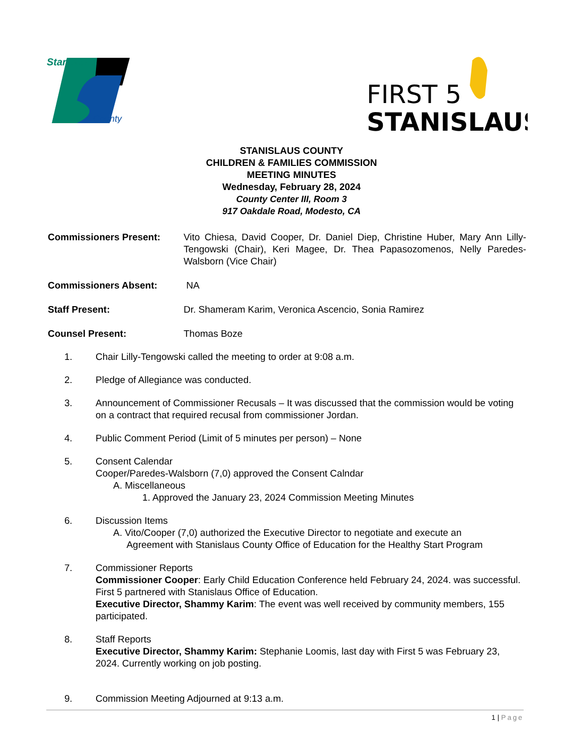Stanislaus
County
FIRST 5
STANISLAUS
STANISLAUS COUNTY
CHILDREN & FAMILIES COMMISSION
MEETING MINUTES
Wednesday, February 28, 2024
County Center III, Room 3
917 Oakdale Road, Modesto, CA
Commissioners Present: Vito Chiesa, David Cooper, Dr. Daniel Diep, Christine Huber, Mary Ann Lilly-Tengowski (Chair), Keri Magee, Dr. Thea Papasozomenos, Nelly Paredes-Walsborn (Vice Chair)
Commissioners Absent: NA
Staff Present: Dr. Shameram Karim, Veronica Ascencio, Sonia Ramirez
Counsel Present: Thomas Boze
1. Chair Lilly-Tengowski called the meeting to order at 9:08 a.m.
2. Pledge of Allegiance was conducted.
3. Announcement of Commissioner Recusals – It was discussed that the commission would be voting on a contract that required recusal from commissioner Jordan.
4. Public Comment Period (Limit of 5 minutes per person) – None
5. Consent Calendar
Cooper/Paredes-Walsborn (7,0) approved the Consent Calndar
A. Miscellaneous
1. Approved the January 23, 2024 Commission Meeting Minutes
6. Discussion Items
A. Vito/Cooper (7,0) authorized the Executive Director to negotiate and execute an
Agreement with Stanislaus County Office of Education for the Healthy Start Program
7. Commissioner Reports
Commissioner Cooper: Early Child Education Conference held February 24, 2024. was successful. First 5 partnered with Stanislaus Office of Education.
Executive Director, Shammy Karim: The event was well received by community members, 155 participated.
8. Staff Reports
Executive Director, Shammy Karim: Stephanie Loomis, last day with First 5 was February 23, 2024. Currently working on job posting.
9. Commission Meeting Adjourned at 9:13 a.m.
1 | Page